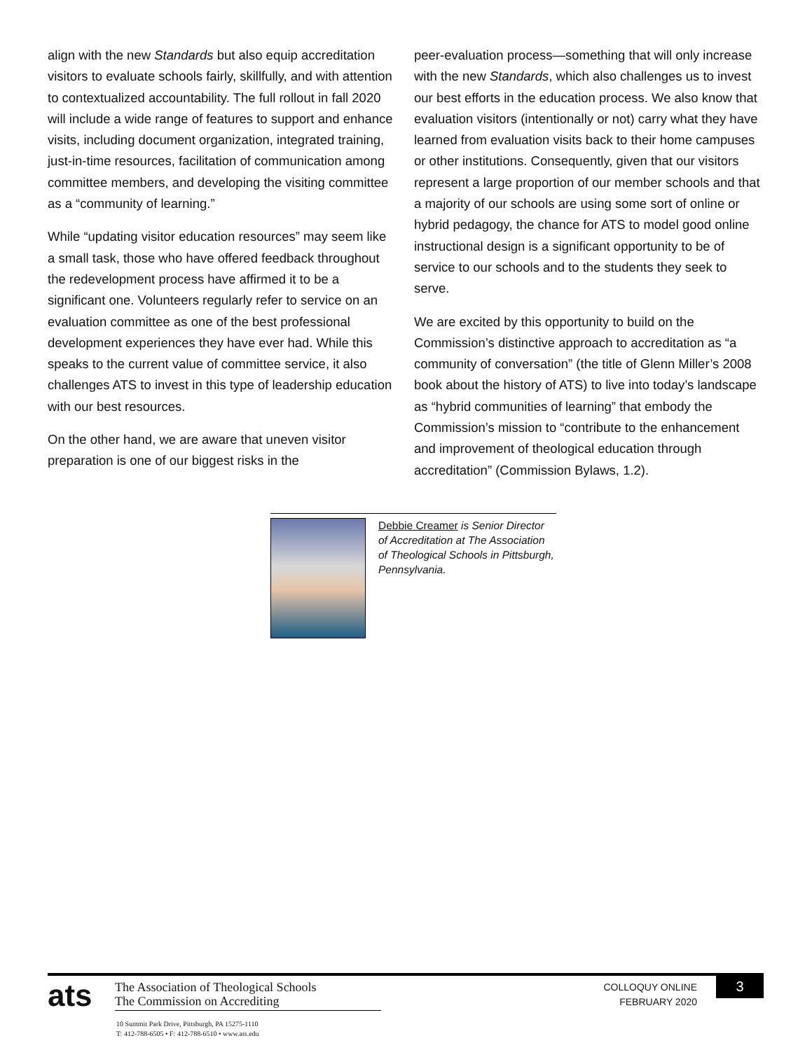align with the new Standards but also equip accreditation visitors to evaluate schools fairly, skillfully, and with attention to contextualized accountability. The full rollout in fall 2020 will include a wide range of features to support and enhance visits, including document organization, integrated training, just-in-time resources, facilitation of communication among committee members, and developing the visiting committee as a “community of learning.”
While “updating visitor education resources” may seem like a small task, those who have offered feedback throughout the redevelopment process have affirmed it to be a significant one. Volunteers regularly refer to service on an evaluation committee as one of the best professional development experiences they have ever had. While this speaks to the current value of committee service, it also challenges ATS to invest in this type of leadership education with our best resources.
On the other hand, we are aware that uneven visitor preparation is one of our biggest risks in the
peer-evaluation process—something that will only increase with the new Standards, which also challenges us to invest our best efforts in the education process. We also know that evaluation visitors (intentionally or not) carry what they have learned from evaluation visits back to their home campuses or other institutions. Consequently, given that our visitors represent a large proportion of our member schools and that a majority of our schools are using some sort of online or hybrid pedagogy, the chance for ATS to model good online instructional design is a significant opportunity to be of service to our schools and to the students they seek to serve.
We are excited by this opportunity to build on the Commission’s distinctive approach to accreditation as “a community of conversation” (the title of Glenn Miller’s 2008 book about the history of ATS) to live into today’s landscape as “hybrid communities of learning” that embody the Commission’s mission to “contribute to the enhancement and improvement of theological education through accreditation” (Commission Bylaws, 1.2).
Debbie Creamer is Senior Director of Accreditation at The Association of Theological Schools in Pittsburgh, Pennsylvania.
ats
The Association of Theological Schools
The Commission on Accrediting
10 Summit Park Drive, Pittsburgh, PA 15275-1110
T: 412-788-6505 • F: 412-788-6510 • www.ats.edu
COLLOQUY ONLINE
FEBRUARY 2020
3